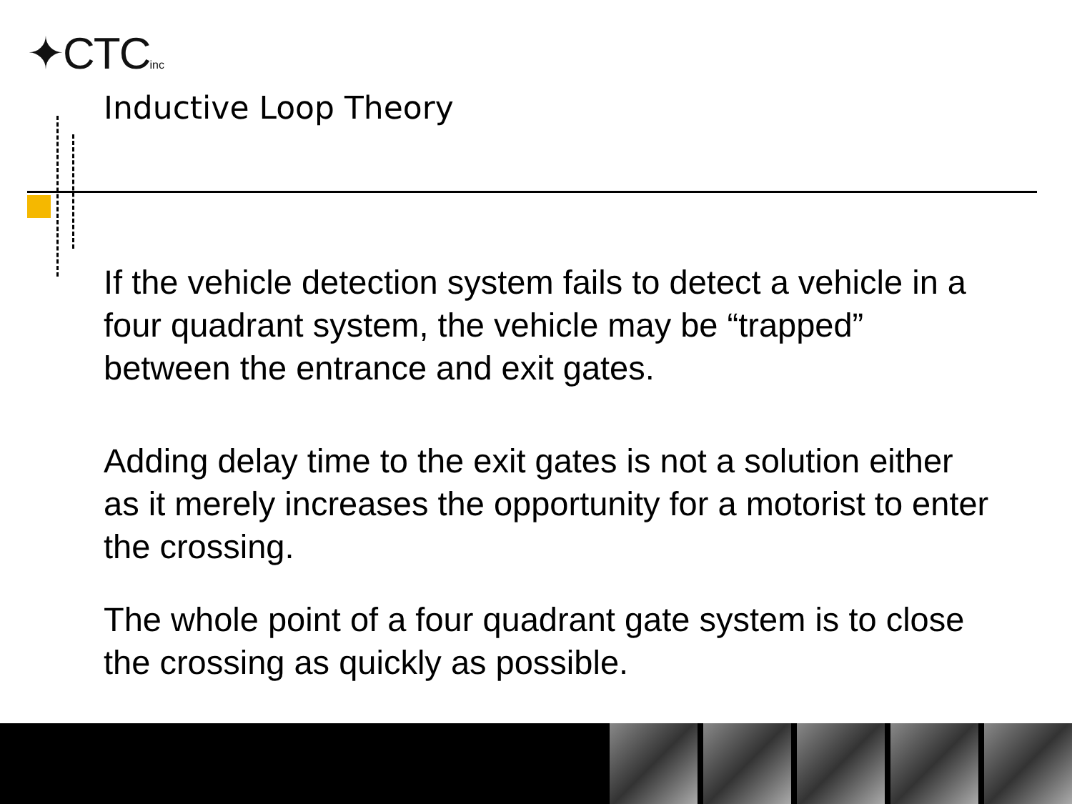✦CTCinc
Inductive Loop Theory
If the vehicle detection system fails to detect a vehicle in a four quadrant system, the vehicle may be “trapped” between the entrance and exit gates.
Adding delay time to the exit gates is not a solution either as it merely increases the opportunity for a motorist to enter the crossing.
The whole point of a four quadrant gate system is to close the crossing as quickly as possible.